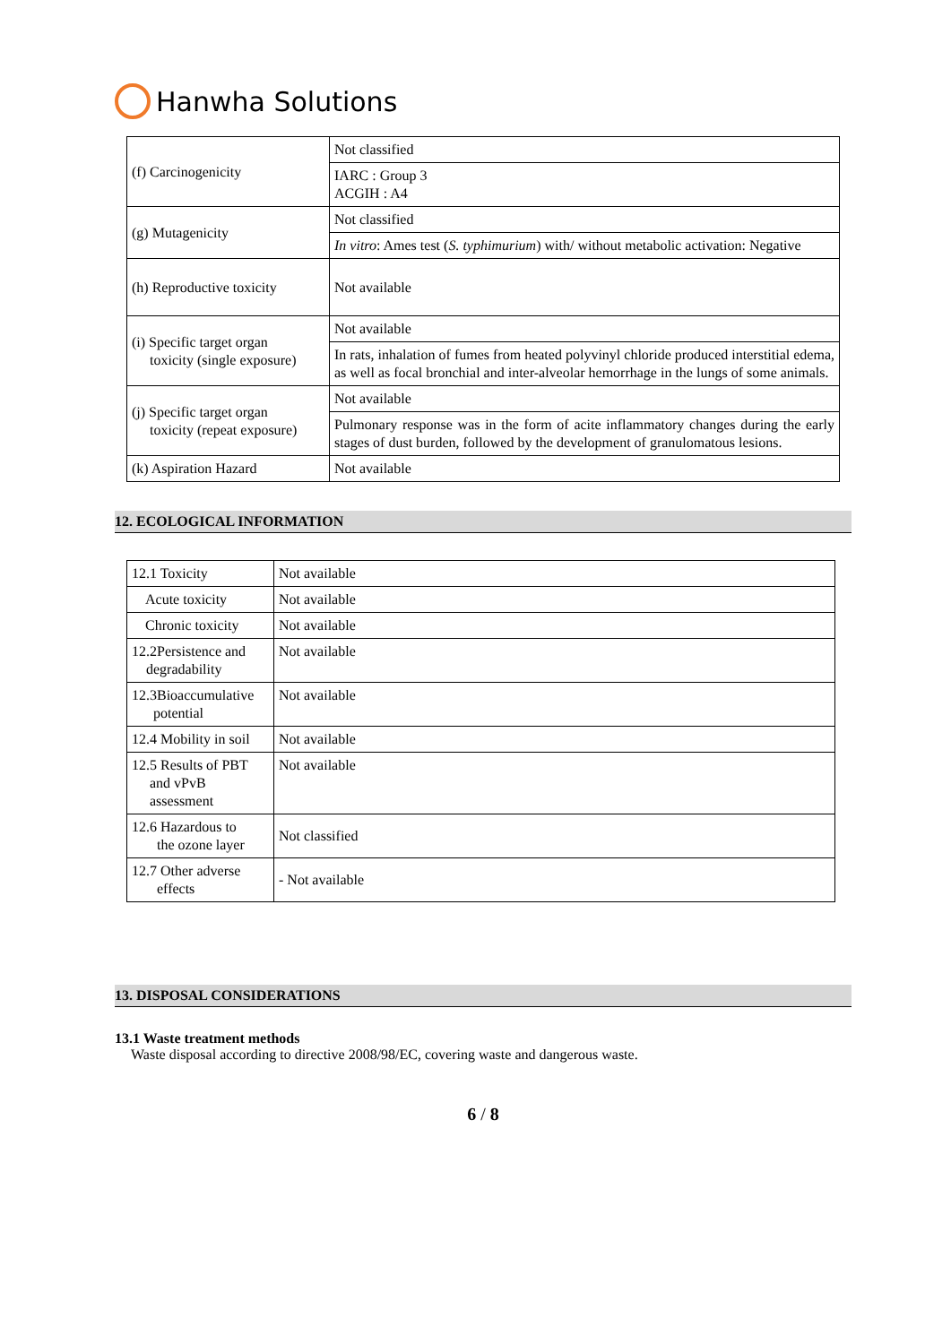Hanwha Solutions
| (f) Carcinogenicity | Not classified |
| | IARC : Group 3 ACGIH : A4 |
| (g) Mutagenicity | Not classified |
| | In vitro : Ames test ( S. typhimurium ) with/ without metabolic activation: Negative |
| (h) Reproductive toxicity | Not available |
| (i) Specific target organ toxicity (single exposure) | Not available |
| | In rats, inhalation of fumes from heated polyvinyl chloride produced interstitial edema, as well as focal bronchial and inter-alveolar hemorrhage in the lungs of some animals. |
| (j) Specific target organ toxicity (repeat exposure) | Not available |
| | Pulmonary response was in the form of acite inflammatory changes during the early stages of dust burden, followed by the development of granulomatous lesions. |
| (k) Aspiration Hazard | Not available |
12. ECOLOGICAL INFORMATION
| 12.1 Toxicity | Not available |
| Acute toxicity | Not available |
| Chronic toxicity | Not available |
| 12.2Persistence and degradability | Not available |
| 12.3Bioaccumulative potential | Not available |
| 12.4 Mobility in soil | Not available |
| 12.5 Results of PBT and vPvB assessment | Not available |
| 12.6 Hazardous to the ozone layer | Not classified |
| 12.7 Other adverse effects | - Not available |
13. DISPOSAL CONSIDERATIONS
13.1 Waste treatment methods
Waste disposal according to directive 2008/98/EC, covering waste and dangerous waste.
6 / 8